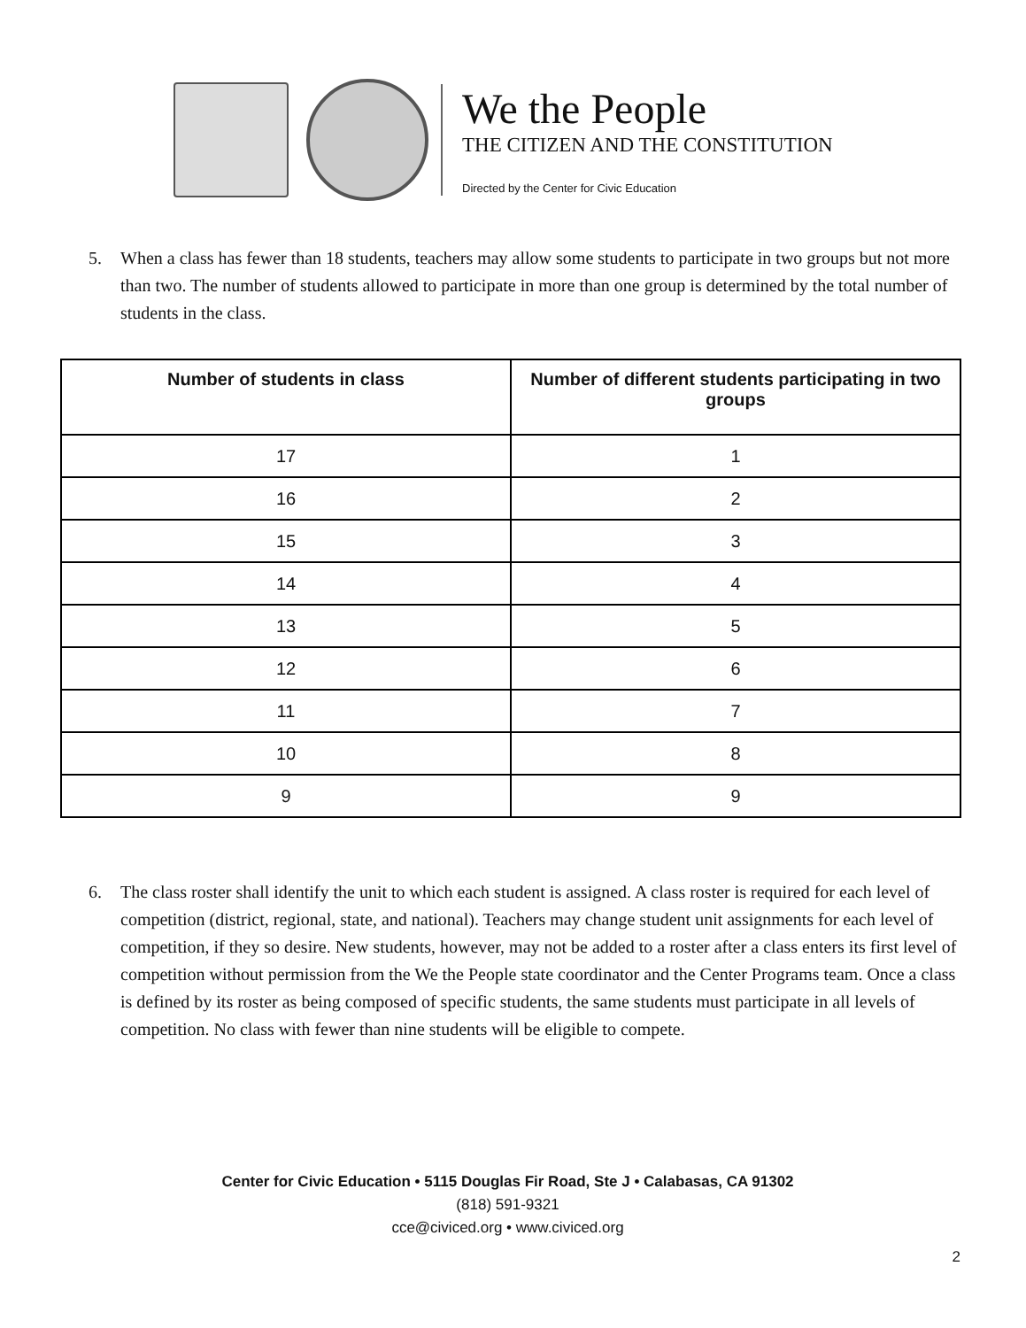We the People
THE CITIZEN AND THE CONSTITUTION
Directed by the Center for Civic Education
5. When a class has fewer than 18 students, teachers may allow some students to participate in two groups but not more than two. The number of students allowed to participate in more than one group is determined by the total number of students in the class.
| Number of students in class | Number of different students participating in two groups |
| --- | --- |
| 17 | 1 |
| 16 | 2 |
| 15 | 3 |
| 14 | 4 |
| 13 | 5 |
| 12 | 6 |
| 11 | 7 |
| 10 | 8 |
| 9 | 9 |
6. The class roster shall identify the unit to which each student is assigned. A class roster is required for each level of competition (district, regional, state, and national). Teachers may change student unit assignments for each level of competition, if they so desire. New students, however, may not be added to a roster after a class enters its first level of competition without permission from the We the People state coordinator and the Center Programs team. Once a class is defined by its roster as being composed of specific students, the same students must participate in all levels of competition. No class with fewer than nine students will be eligible to compete.
Center for Civic Education • 5115 Douglas Fir Road, Ste J • Calabasas, CA 91302
(818) 591-9321
cce@civiced.org • www.civiced.org
2